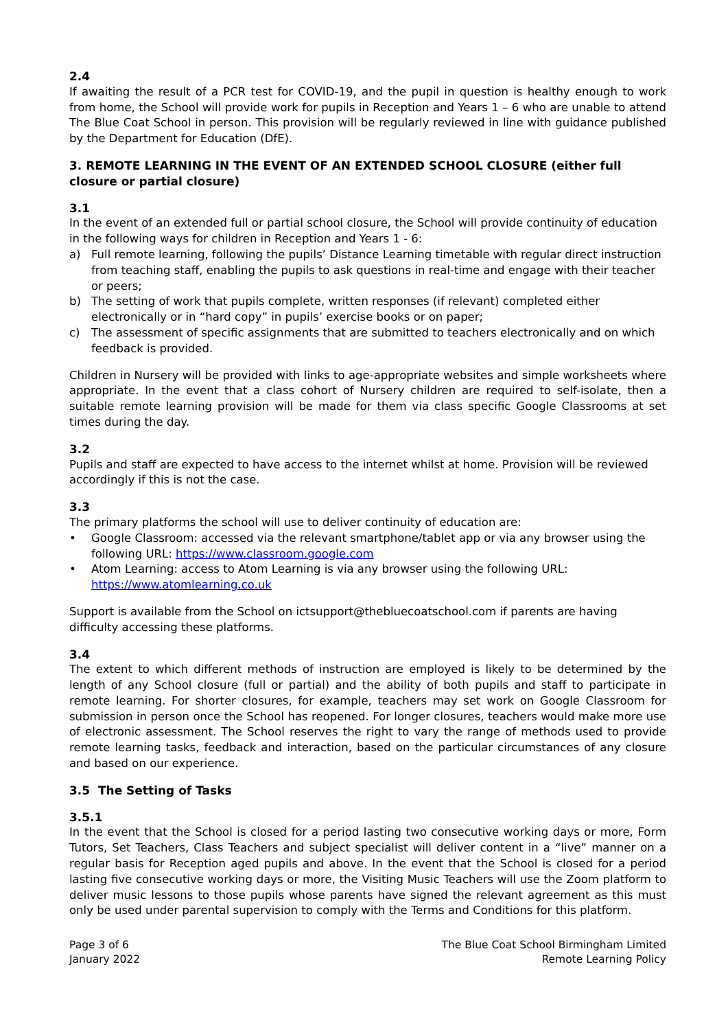2.4
If awaiting the result of a PCR test for COVID-19, and the pupil in question is healthy enough to work from home, the School will provide work for pupils in Reception and Years 1 – 6 who are unable to attend The Blue Coat School in person. This provision will be regularly reviewed in line with guidance published by the Department for Education (DfE).
3. REMOTE LEARNING IN THE EVENT OF AN EXTENDED SCHOOL CLOSURE (either full closure or partial closure)
3.1
In the event of an extended full or partial school closure, the School will provide continuity of education in the following ways for children in Reception and Years 1 - 6:
a) Full remote learning, following the pupils’ Distance Learning timetable with regular direct instruction from teaching staff, enabling the pupils to ask questions in real-time and engage with their teacher or peers;
b) The setting of work that pupils complete, written responses (if relevant) completed either electronically or in “hard copy” in pupils’ exercise books or on paper;
c) The assessment of specific assignments that are submitted to teachers electronically and on which feedback is provided.
Children in Nursery will be provided with links to age-appropriate websites and simple worksheets where appropriate. In the event that a class cohort of Nursery children are required to self-isolate, then a suitable remote learning provision will be made for them via class specific Google Classrooms at set times during the day.
3.2
Pupils and staff are expected to have access to the internet whilst at home. Provision will be reviewed accordingly if this is not the case.
3.3
The primary platforms the school will use to deliver continuity of education are:
• Google Classroom: accessed via the relevant smartphone/tablet app or via any browser using the following URL: https://www.classroom.google.com
• Atom Learning: access to Atom Learning is via any browser using the following URL: https://www.atomlearning.co.uk
Support is available from the School on ictsupport@thebluecoatschool.com if parents are having difficulty accessing these platforms.
3.4
The extent to which different methods of instruction are employed is likely to be determined by the length of any School closure (full or partial) and the ability of both pupils and staff to participate in remote learning. For shorter closures, for example, teachers may set work on Google Classroom for submission in person once the School has reopened. For longer closures, teachers would make more use of electronic assessment. The School reserves the right to vary the range of methods used to provide remote learning tasks, feedback and interaction, based on the particular circumstances of any closure and based on our experience.
3.5 The Setting of Tasks
3.5.1
In the event that the School is closed for a period lasting two consecutive working days or more, Form Tutors, Set Teachers, Class Teachers and subject specialist will deliver content in a “live” manner on a regular basis for Reception aged pupils and above. In the event that the School is closed for a period lasting five consecutive working days or more, the Visiting Music Teachers will use the Zoom platform to deliver music lessons to those pupils whose parents have signed the relevant agreement as this must only be used under parental supervision to comply with the Terms and Conditions for this platform.
Page 3 of 6
January 2022
The Blue Coat School Birmingham Limited
Remote Learning Policy